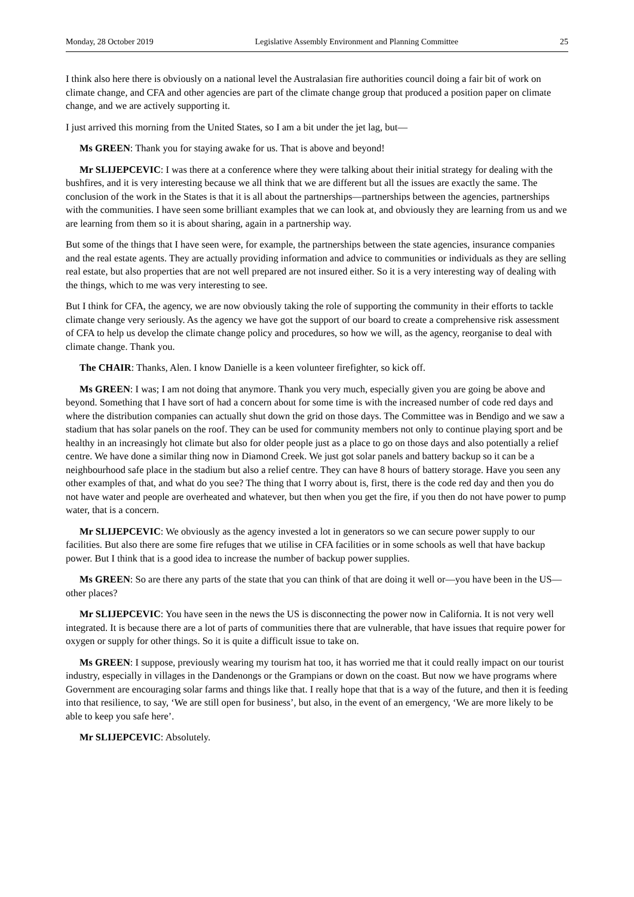Monday, 28 October 2019 Legislative Assembly Environment and Planning Committee 25
I think also here there is obviously on a national level the Australasian fire authorities council doing a fair bit of work on climate change, and CFA and other agencies are part of the climate change group that produced a position paper on climate change, and we are actively supporting it.
I just arrived this morning from the United States, so I am a bit under the jet lag, but—
Ms GREEN: Thank you for staying awake for us. That is above and beyond!
Mr SLIJEPCEVIC: I was there at a conference where they were talking about their initial strategy for dealing with the bushfires, and it is very interesting because we all think that we are different but all the issues are exactly the same. The conclusion of the work in the States is that it is all about the partnerships—partnerships between the agencies, partnerships with the communities. I have seen some brilliant examples that we can look at, and obviously they are learning from us and we are learning from them so it is about sharing, again in a partnership way.
But some of the things that I have seen were, for example, the partnerships between the state agencies, insurance companies and the real estate agents. They are actually providing information and advice to communities or individuals as they are selling real estate, but also properties that are not well prepared are not insured either. So it is a very interesting way of dealing with the things, which to me was very interesting to see.
But I think for CFA, the agency, we are now obviously taking the role of supporting the community in their efforts to tackle climate change very seriously. As the agency we have got the support of our board to create a comprehensive risk assessment of CFA to help us develop the climate change policy and procedures, so how we will, as the agency, reorganise to deal with climate change. Thank you.
The CHAIR: Thanks, Alen. I know Danielle is a keen volunteer firefighter, so kick off.
Ms GREEN: I was; I am not doing that anymore. Thank you very much, especially given you are going be above and beyond. Something that I have sort of had a concern about for some time is with the increased number of code red days and where the distribution companies can actually shut down the grid on those days. The Committee was in Bendigo and we saw a stadium that has solar panels on the roof. They can be used for community members not only to continue playing sport and be healthy in an increasingly hot climate but also for older people just as a place to go on those days and also potentially a relief centre. We have done a similar thing now in Diamond Creek. We just got solar panels and battery backup so it can be a neighbourhood safe place in the stadium but also a relief centre. They can have 8 hours of battery storage. Have you seen any other examples of that, and what do you see? The thing that I worry about is, first, there is the code red day and then you do not have water and people are overheated and whatever, but then when you get the fire, if you then do not have power to pump water, that is a concern.
Mr SLIJEPCEVIC: We obviously as the agency invested a lot in generators so we can secure power supply to our facilities. But also there are some fire refuges that we utilise in CFA facilities or in some schools as well that have backup power. But I think that is a good idea to increase the number of backup power supplies.
Ms GREEN: So are there any parts of the state that you can think of that are doing it well or—you have been in the US—other places?
Mr SLIJEPCEVIC: You have seen in the news the US is disconnecting the power now in California. It is not very well integrated. It is because there are a lot of parts of communities there that are vulnerable, that have issues that require power for oxygen or supply for other things. So it is quite a difficult issue to take on.
Ms GREEN: I suppose, previously wearing my tourism hat too, it has worried me that it could really impact on our tourist industry, especially in villages in the Dandenongs or the Grampians or down on the coast. But now we have programs where Government are encouraging solar farms and things like that. I really hope that that is a way of the future, and then it is feeding into that resilience, to say, ‘We are still open for business’, but also, in the event of an emergency, ‘We are more likely to be able to keep you safe here’.
Mr SLIJEPCEVIC: Absolutely.